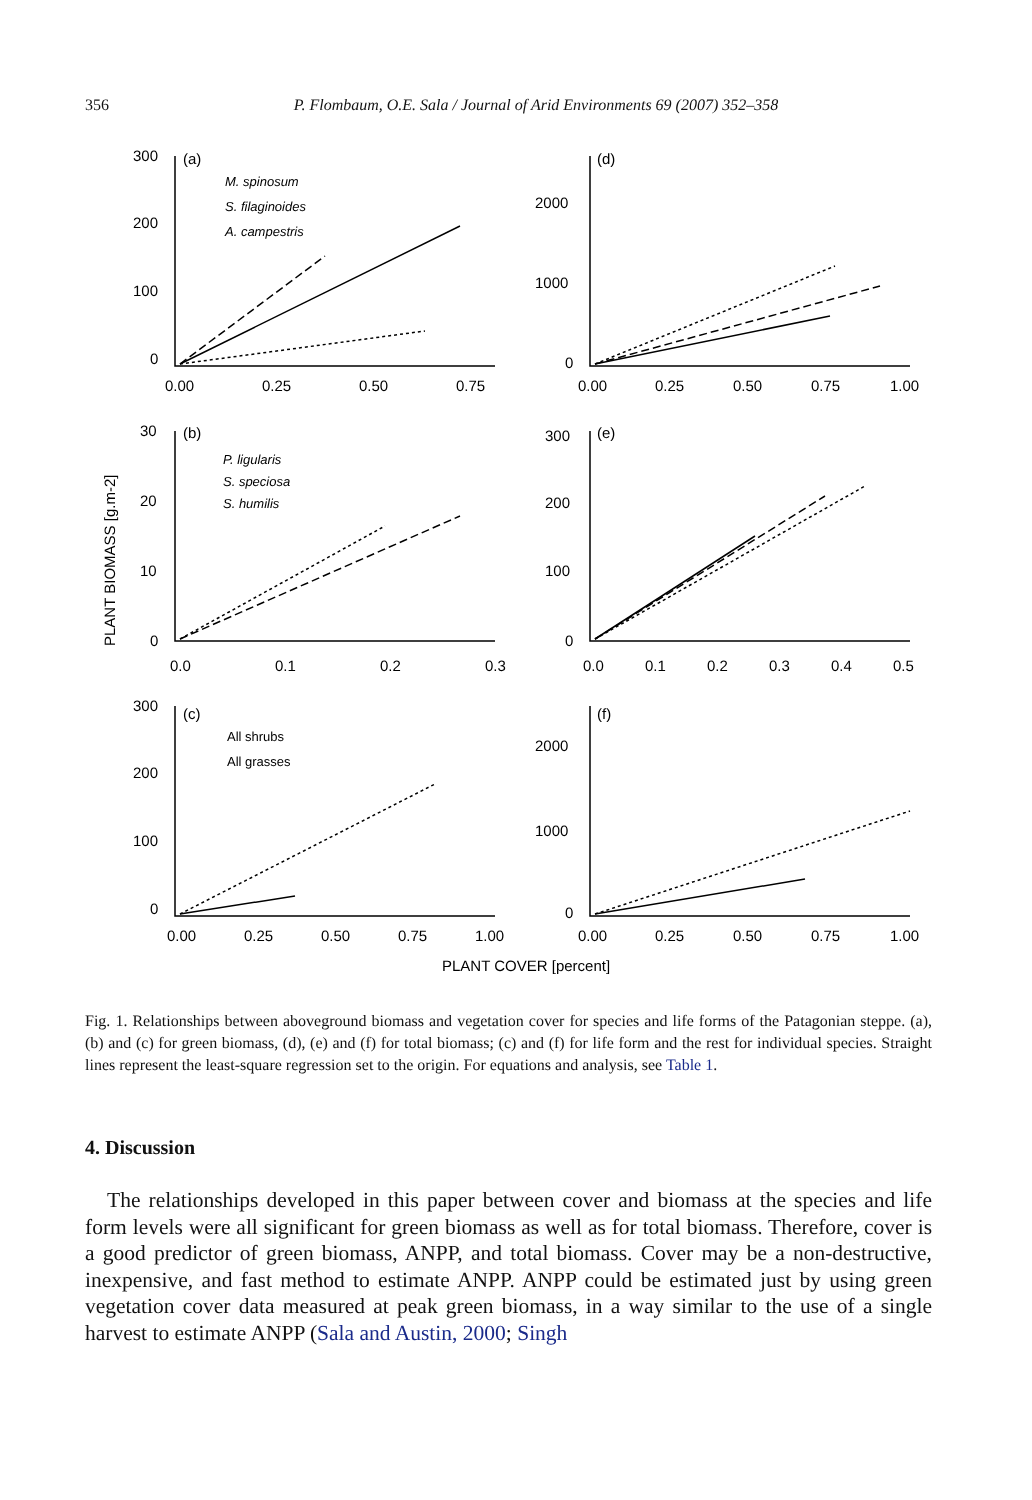356 P. Flombaum, O.E. Sala / Journal of Arid Environments 69 (2007) 352–358
300
200
100
0
0.00
0.25
0.50
0.75
(a)
M. spinosum
S. filaginoides
A. campestris
2000
1000
0
0.00
0.25
0.50
0.75
1.00
(d)
30
20
10
0
0.0
0.1
0.2
0.3
(b)
P. ligularis
S. speciosa
S. humilis
300
200
100
0
0.0
0.1
0.2
0.3
0.4
0.5
(e)
300
200
100
0
0.00
0.25
0.50
0.75
1.00
(c)
All shrubs
All grasses
2000
1000
0
0.00
0.25
0.50
0.75
1.00
(f)
PLANT COVER [percent]
PLANT BIOMASS [g.m-2]
Fig. 1. Relationships between aboveground biomass and vegetation cover for species and life forms of the Patagonian steppe. (a), (b) and (c) for green biomass, (d), (e) and (f) for total biomass; (c) and (f) for life form and the rest for individual species. Straight lines represent the least-square regression set to the origin. For equations and analysis, see Table 1.
4. Discussion
The relationships developed in this paper between cover and biomass at the species and life form levels were all significant for green biomass as well as for total biomass. Therefore, cover is a good predictor of green biomass, ANPP, and total biomass. Cover may be a non-destructive, inexpensive, and fast method to estimate ANPP. ANPP could be estimated just by using green vegetation cover data measured at peak green biomass, in a way similar to the use of a single harvest to estimate ANPP (Sala and Austin, 2000; Singh